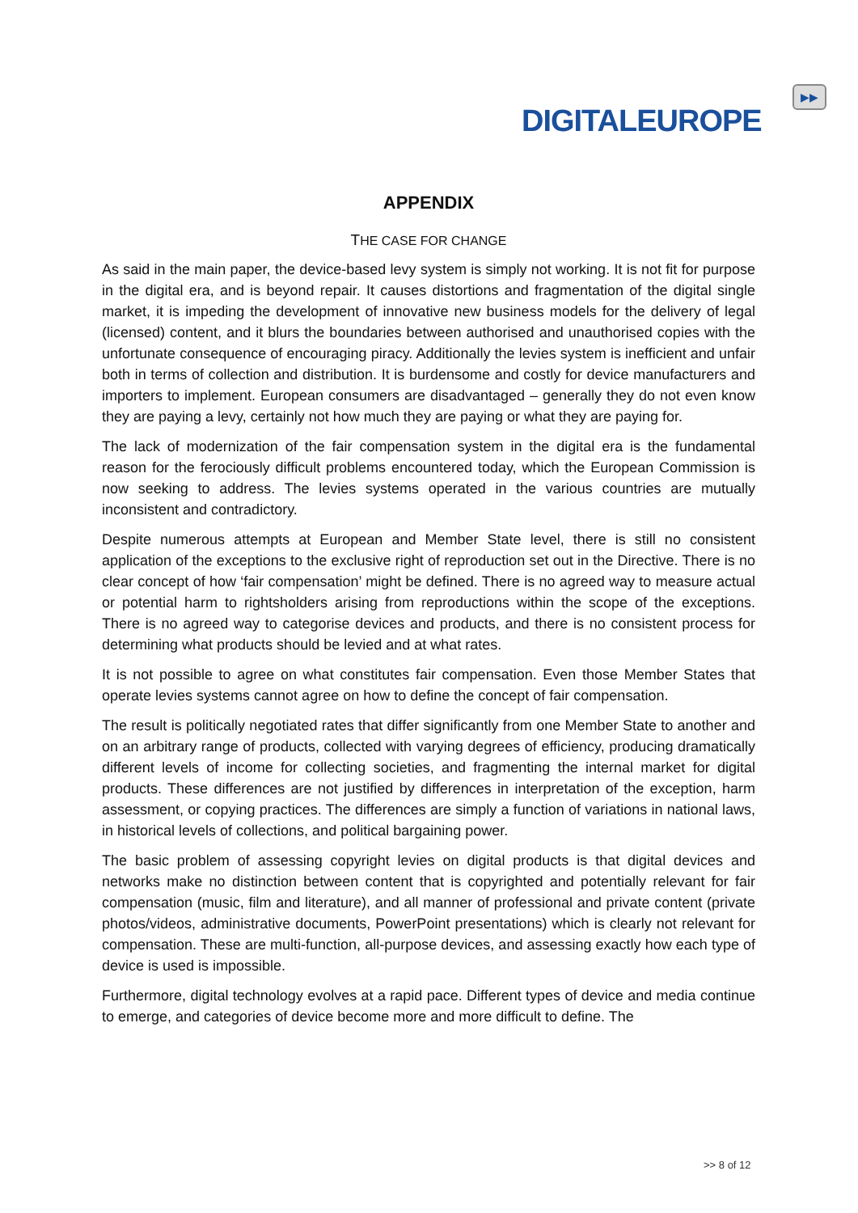DIGITALEUROPE
▶▶
APPENDIX
THE CASE FOR CHANGE
As said in the main paper, the device-based levy system is simply not working. It is not fit for purpose in the digital era, and is beyond repair. It causes distortions and fragmentation of the digital single market, it is impeding the development of innovative new business models for the delivery of legal (licensed) content, and it blurs the boundaries between authorised and unauthorised copies with the unfortunate consequence of encouraging piracy. Additionally the levies system is inefficient and unfair both in terms of collection and distribution. It is burdensome and costly for device manufacturers and importers to implement. European consumers are disadvantaged – generally they do not even know they are paying a levy, certainly not how much they are paying or what they are paying for.
The lack of modernization of the fair compensation system in the digital era is the fundamental reason for the ferociously difficult problems encountered today, which the European Commission is now seeking to address. The levies systems operated in the various countries are mutually inconsistent and contradictory.
Despite numerous attempts at European and Member State level, there is still no consistent application of the exceptions to the exclusive right of reproduction set out in the Directive. There is no clear concept of how ‘fair compensation’ might be defined. There is no agreed way to measure actual or potential harm to rightsholders arising from reproductions within the scope of the exceptions. There is no agreed way to categorise devices and products, and there is no consistent process for determining what products should be levied and at what rates.
It is not possible to agree on what constitutes fair compensation. Even those Member States that operate levies systems cannot agree on how to define the concept of fair compensation.
The result is politically negotiated rates that differ significantly from one Member State to another and on an arbitrary range of products, collected with varying degrees of efficiency, producing dramatically different levels of income for collecting societies, and fragmenting the internal market for digital products. These differences are not justified by differences in interpretation of the exception, harm assessment, or copying practices. The differences are simply a function of variations in national laws, in historical levels of collections, and political bargaining power.
The basic problem of assessing copyright levies on digital products is that digital devices and networks make no distinction between content that is copyrighted and potentially relevant for fair compensation (music, film and literature), and all manner of professional and private content (private photos/videos, administrative documents, PowerPoint presentations) which is clearly not relevant for compensation. These are multi-function, all-purpose devices, and assessing exactly how each type of device is used is impossible.
Furthermore, digital technology evolves at a rapid pace. Different types of device and media continue to emerge, and categories of device become more and more difficult to define. The
>> 8 of 12